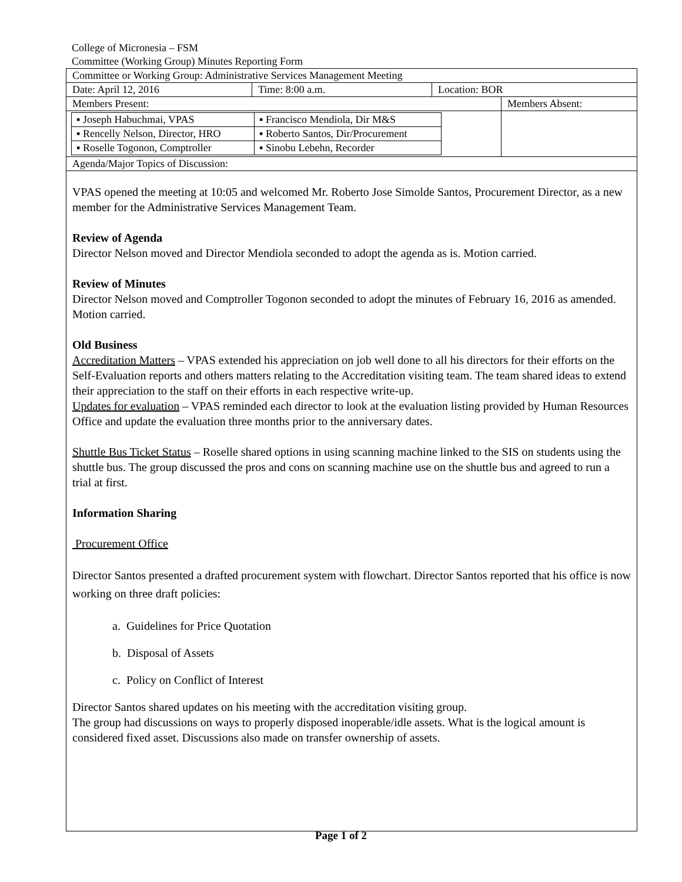College of Micronesia – FSM
Committee (Working Group) Minutes Reporting Form
| Committee or Working Group: Administrative Services Management Meeting | | | |
| Date: April 12, 2016 | Time: 8:00 a.m. | Location: BOR | |
| Members Present: | | | Members Absent: |
| / ▪ Joseph Habuchmai, VPAS / ▪ Francisco Mendiola, Dir M&S / / ▪ Rencelly Nelson, Director, HRO / ▪ Roberto Santos, Dir/Procurement / / ▪ Roselle Togonon, Comptroller / ▪ Sinobu Lebehn, Recorder / | | | |
| Agenda/Major Topics of Discussion: | | | |
VPAS opened the meeting at 10:05 and welcomed Mr. Roberto Jose Simolde Santos, Procurement Director, as a new member for the Administrative Services Management Team.
Review of Agenda
Director Nelson moved and Director Mendiola seconded to adopt the agenda as is. Motion carried.
Review of Minutes
Director Nelson moved and Comptroller Togonon seconded to adopt the minutes of February 16, 2016 as amended. Motion carried.
Old Business
Accreditation Matters – VPAS extended his appreciation on job well done to all his directors for their efforts on the Self-Evaluation reports and others matters relating to the Accreditation visiting team. The team shared ideas to extend their appreciation to the staff on their efforts in each respective write-up.
Updates for evaluation – VPAS reminded each director to look at the evaluation listing provided by Human Resources Office and update the evaluation three months prior to the anniversary dates.
Shuttle Bus Ticket Status – Roselle shared options in using scanning machine linked to the SIS on students using the shuttle bus. The group discussed the pros and cons on scanning machine use on the shuttle bus and agreed to run a trial at first.
Information Sharing
Procurement Office
Director Santos presented a drafted procurement system with flowchart. Director Santos reported that his office is now working on three draft policies:
a. Guidelines for Price Quotation
b. Disposal of Assets
c. Policy on Conflict of Interest
Director Santos shared updates on his meeting with the accreditation visiting group.
The group had discussions on ways to properly disposed inoperable/idle assets. What is the logical amount is considered fixed asset. Discussions also made on transfer ownership of assets.
Page 1 of 2